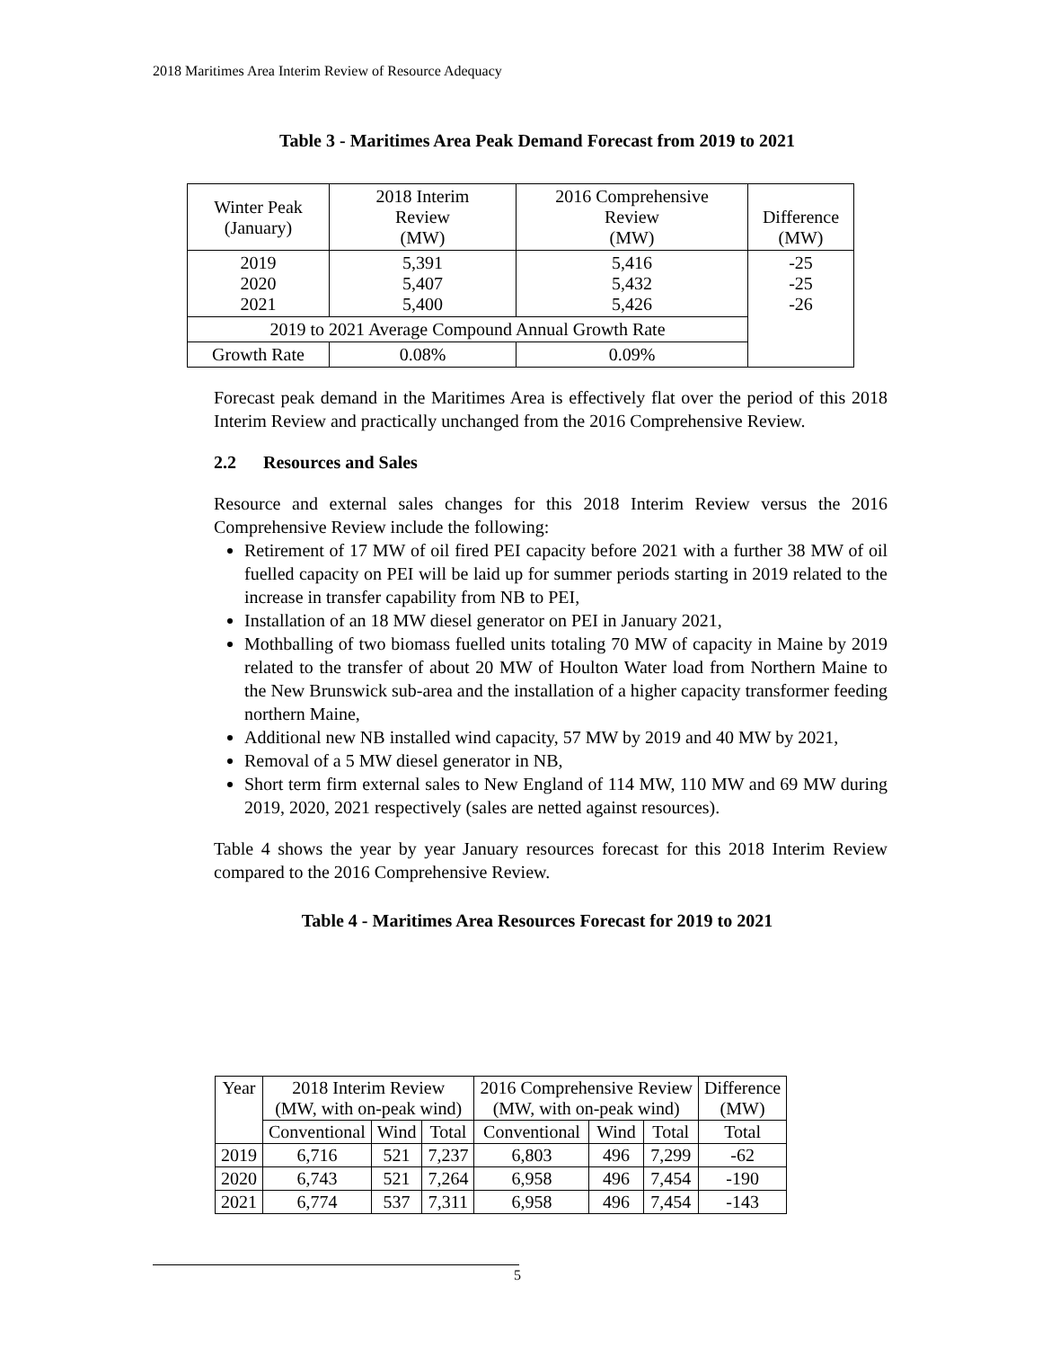2018 Maritimes Area Interim Review of Resource Adequacy
Table 3 - Maritimes Area Peak Demand Forecast from 2019 to 2021
| Winter Peak (January) | 2018 Interim Review (MW) | 2016 Comprehensive Review (MW) | Difference (MW) |
| --- | --- | --- | --- |
| 2019 2020 2021 | 5,391 5,407 5,400 | 5,416 5,432 5,426 | -25 -25 -26 |
| 2019 to 2021 Average Compound Annual Growth Rate | | | |
| Growth Rate | 0.08% | 0.09% | |
Forecast peak demand in the Maritimes Area is effectively flat over the period of this 2018 Interim Review and practically unchanged from the 2016 Comprehensive Review.
2.2 Resources and Sales
Resource and external sales changes for this 2018 Interim Review versus the 2016 Comprehensive Review include the following:
Retirement of 17 MW of oil fired PEI capacity before 2021 with a further 38 MW of oil fuelled capacity on PEI will be laid up for summer periods starting in 2019 related to the increase in transfer capability from NB to PEI,
Installation of an 18 MW diesel generator on PEI in January 2021,
Mothballing of two biomass fuelled units totaling 70 MW of capacity in Maine by 2019 related to the transfer of about 20 MW of Houlton Water load from Northern Maine to the New Brunswick sub-area and the installation of a higher capacity transformer feeding northern Maine,
Additional new NB installed wind capacity, 57 MW by 2019 and 40 MW by 2021,
Removal of a 5 MW diesel generator in NB,
Short term firm external sales to New England of 114 MW, 110 MW and 69 MW during 2019, 2020, 2021 respectively (sales are netted against resources).
Table 4 shows the year by year January resources forecast for this 2018 Interim Review compared to the 2016 Comprehensive Review.
Table 4 - Maritimes Area Resources Forecast for 2019 to 2021
| Year | 2018 Interim Review (MW, with on-peak wind) | | | 2016 Comprehensive Review (MW, with on-peak wind) | | | Difference (MW) |
| --- | --- | --- | --- | --- | --- | --- | --- |
| | Conventional | Wind | Total | Conventional | Wind | Total | Total |
| 2019 | 6,716 | 521 | 7,237 | 6,803 | 496 | 7,299 | -62 |
| 2020 | 6,743 | 521 | 7,264 | 6,958 | 496 | 7,454 | -190 |
| 2021 | 6,774 | 537 | 7,311 | 6,958 | 496 | 7,454 | -143 |
5